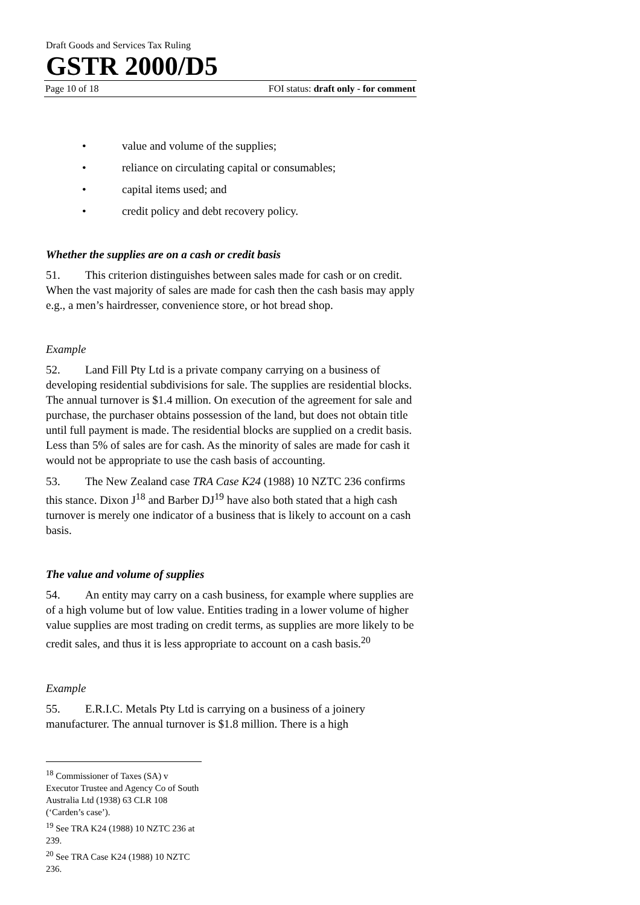Draft Goods and Services Tax Ruling
GSTR 2000/D5
Page 10 of 18 FOI status: draft only - for comment
• value and volume of the supplies;
• reliance on circulating capital or consumables;
• capital items used; and
• credit policy and debt recovery policy.
Whether the supplies are on a cash or credit basis
51. This criterion distinguishes between sales made for cash or on credit. When the vast majority of sales are made for cash then the cash basis may apply e.g., a men’s hairdresser, convenience store, or hot bread shop.
Example
52. Land Fill Pty Ltd is a private company carrying on a business of developing residential subdivisions for sale. The supplies are residential blocks. The annual turnover is $1.4 million. On execution of the agreement for sale and purchase, the purchaser obtains possession of the land, but does not obtain title until full payment is made. The residential blocks are supplied on a credit basis. Less than 5% of sales are for cash. As the minority of sales are made for cash it would not be appropriate to use the cash basis of accounting.
53. The New Zealand case TRA Case K24 (1988) 10 NZTC 236 confirms this stance. Dixon J<sup>18</sup> and Barber DJ<sup>19</sup> have also both stated that a high cash turnover is merely one indicator of a business that is likely to account on a cash basis.
The value and volume of supplies
54. An entity may carry on a cash business, for example where supplies are of a high volume but of low value. Entities trading in a lower volume of higher value supplies are most trading on credit terms, as supplies are more likely to be credit sales, and thus it is less appropriate to account on a cash basis.<sup>20</sup>
Example
55. E.R.I.C. Metals Pty Ltd is carrying on a business of a joinery manufacturer. The annual turnover is $1.8 million. There is a high
<sup>18</sup> Commissioner of Taxes (SA) v Executor Trustee and Agency Co of South Australia Ltd (1938) 63 CLR 108 (‘Carden’s case’).
<sup>19</sup> See TRA K24 (1988) 10 NZTC 236 at 239.
<sup>20</sup> See TRA Case K24 (1988) 10 NZTC 236.